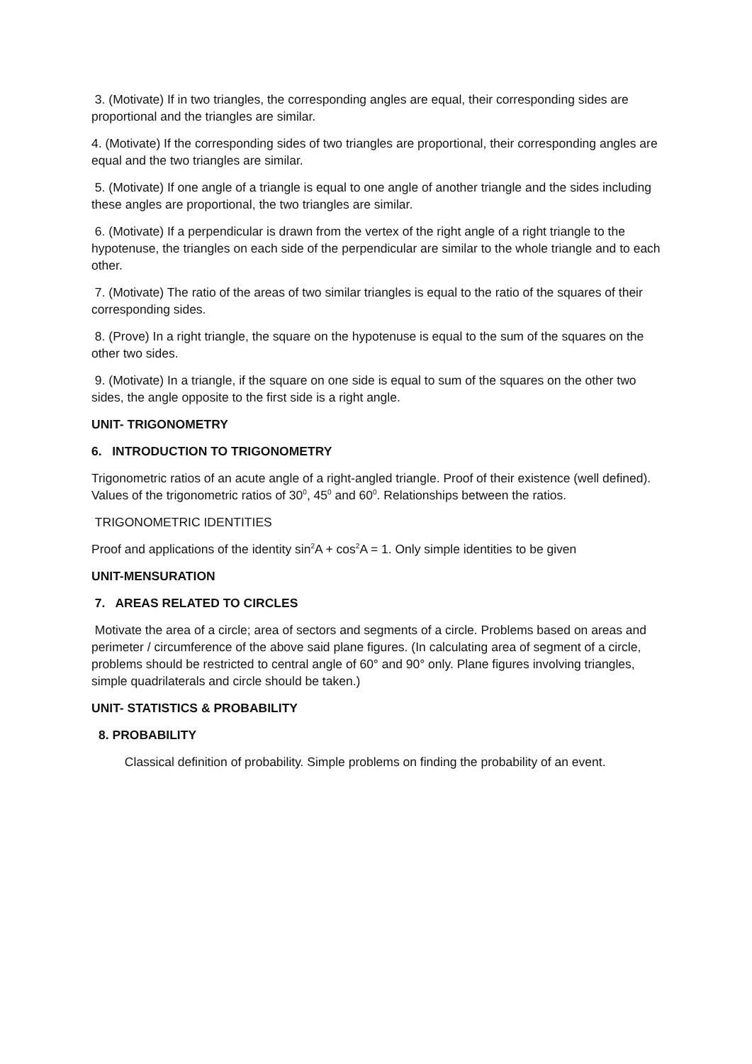3. (Motivate) If in two triangles, the corresponding angles are equal, their corresponding sides are proportional and the triangles are similar.
4. (Motivate) If the corresponding sides of two triangles are proportional, their corresponding angles are equal and the two triangles are similar.
5. (Motivate) If one angle of a triangle is equal to one angle of another triangle and the sides including these angles are proportional, the two triangles are similar.
6. (Motivate) If a perpendicular is drawn from the vertex of the right angle of a right triangle to the hypotenuse, the triangles on each side of the perpendicular are similar to the whole triangle and to each other.
7. (Motivate) The ratio of the areas of two similar triangles is equal to the ratio of the squares of their corresponding sides.
8. (Prove) In a right triangle, the square on the hypotenuse is equal to the sum of the squares on the other two sides.
9. (Motivate) In a triangle, if the square on one side is equal to sum of the squares on the other two sides, the angle opposite to the first side is a right angle.
UNIT- TRIGONOMETRY
6. INTRODUCTION TO TRIGONOMETRY
Trigonometric ratios of an acute angle of a right-angled triangle. Proof of their existence (well defined). Values of the trigonometric ratios of 30<sup>0</sup>, 45<sup>0</sup> and 60<sup>0</sup>. Relationships between the ratios.
TRIGONOMETRIC IDENTITIES
Proof and applications of the identity sin<sup>2</sup>A + cos<sup>2</sup>A = 1. Only simple identities to be given
UNIT-MENSURATION
7. AREAS RELATED TO CIRCLES
Motivate the area of a circle; area of sectors and segments of a circle. Problems based on areas and perimeter / circumference of the above said plane figures. (In calculating area of segment of a circle, problems should be restricted to central angle of 60° and 90° only. Plane figures involving triangles, simple quadrilaterals and circle should be taken.)
UNIT- STATISTICS & PROBABILITY
8. PROBABILITY
Classical definition of probability. Simple problems on finding the probability of an event.